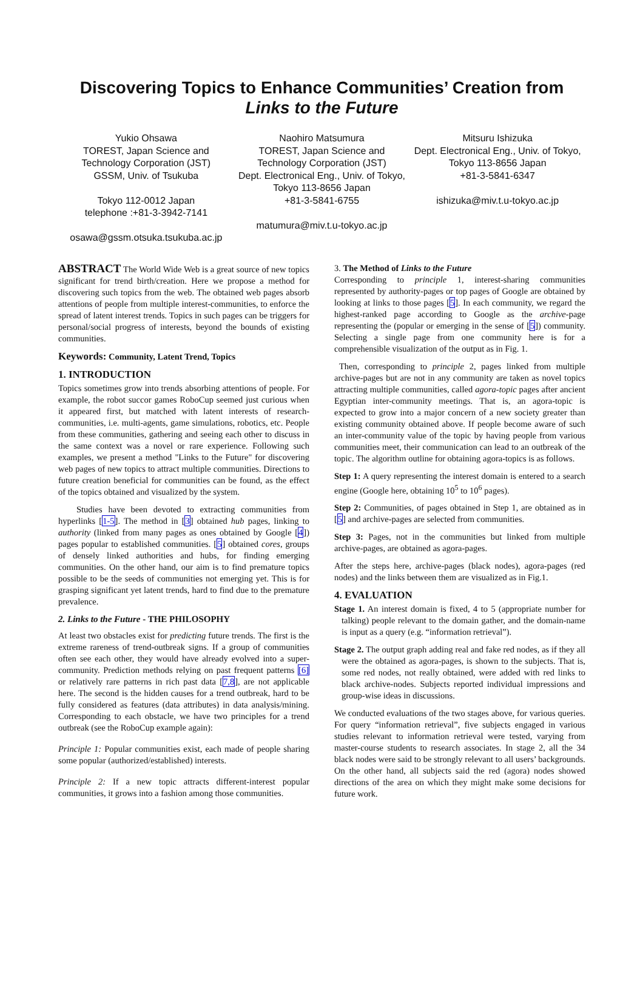Discovering Topics to Enhance Communities’ Creation from Links to the Future
Yukio Ohsawa
TOREST, Japan Science and Technology Corporation (JST)
GSSM, Univ. of Tsukuba
Tokyo 112-0012 Japan
telephone :+81-3-3942-7141
osawa@gssm.otsuka.tsukuba.ac.jp
Naohiro Matsumura
TOREST, Japan Science and Technology Corporation (JST)
Dept. Electronical Eng., Univ. of Tokyo, Tokyo 113-8656 Japan
+81-3-5841-6755
matumura@miv.t.u-tokyo.ac.jp
Mitsuru Ishizuka
Dept. Electronical Eng., Univ. of Tokyo, Tokyo 113-8656 Japan
+81-3-5841-6347
ishizuka@miv.t.u-tokyo.ac.jp
ABSTRACT The World Wide Web is a great source of new topics significant for trend birth/creation. Here we propose a method for discovering such topics from the web. The obtained web pages absorb attentions of people from multiple interest-communities, to enforce the spread of latent interest trends. Topics in such pages can be triggers for personal/social progress of interests, beyond the bounds of existing communities.
Keywords: Community, Latent Trend, Topics
1. INTRODUCTION
Topics sometimes grow into trends absorbing attentions of people. For example, the robot succor games RoboCup seemed just curious when it appeared first, but matched with latent interests of research-communities, i.e. multi-agents, game simulations, robotics, etc. People from these communities, gathering and seeing each other to discuss in the same context was a novel or rare experience. Following such examples, we present a method "Links to the Future" for discovering web pages of new topics to attract multiple communities. Directions to future creation beneficial for communities can be found, as the effect of the topics obtained and visualized by the system.
Studies have been devoted to extracting communities from hyperlinks [1-5]. The method in [3] obtained hub pages, linking to authority (linked from many pages as ones obtained by Google [4]) pages popular to established communities. [5] obtained cores, groups of densely linked authorities and hubs, for finding emerging communities. On the other hand, our aim is to find premature topics possible to be the seeds of communities not emerging yet. This is for grasping significant yet latent trends, hard to find due to the premature prevalence.
2. Links to the Future - THE PHILOSOPHY
At least two obstacles exist for predicting future trends. The first is the extreme rareness of trend-outbreak signs. If a group of communities often see each other, they would have already evolved into a super-community. Prediction methods relying on past frequent patterns [6] or relatively rare patterns in rich past data [7,8], are not applicable here. The second is the hidden causes for a trend outbreak, hard to be fully considered as features (data attributes) in data analysis/mining. Corresponding to each obstacle, we have two principles for a trend outbreak (see the RoboCup example again):
Principle 1: Popular communities exist, each made of people sharing some popular (authorized/established) interests.
Principle 2: If a new topic attracts different-interest popular communities, it grows into a fashion among those communities.
3. The Method of Links to the Future
Corresponding to principle 1, interest-sharing communities represented by authority-pages or top pages of Google are obtained by looking at links to those pages [5]. In each community, we regard the highest-ranked page according to Google as the archive-page representing the (popular or emerging in the sense of [5]) community. Selecting a single page from one community here is for a comprehensible visualization of the output as in Fig. 1.
Then, corresponding to principle 2, pages linked from multiple archive-pages but are not in any community are taken as novel topics attracting multiple communities, called agora-topic pages after ancient Egyptian inter-community meetings. That is, an agora-topic is expected to grow into a major concern of a new society greater than existing community obtained above. If people become aware of such an inter-community value of the topic by having people from various communities meet, their communication can lead to an outbreak of the topic. The algorithm outline for obtaining agora-topics is as follows.
Step 1: A query representing the interest domain is entered to a search engine (Google here, obtaining 10<sup>5</sup> to 10<sup>6</sup> pages).
Step 2: Communities, of pages obtained in Step 1, are obtained as in [5] and archive-pages are selected from communities.
Step 3: Pages, not in the communities but linked from multiple archive-pages, are obtained as agora-pages.
After the steps here, archive-pages (black nodes), agora-pages (red nodes) and the links between them are visualized as in Fig.1.
4. EVALUATION
Stage 1. An interest domain is fixed, 4 to 5 (appropriate number for talking) people relevant to the domain gather, and the domain-name is input as a query (e.g. “information retrieval”).
Stage 2. The output graph adding real and fake red nodes, as if they all were the obtained as agora-pages, is shown to the subjects. That is, some red nodes, not really obtained, were added with red links to black archive-nodes. Subjects reported individual impressions and group-wise ideas in discussions.
We conducted evaluations of the two stages above, for various queries. For query “information retrieval”, five subjects engaged in various studies relevant to information retrieval were tested, varying from master-course students to research associates. In stage 2, all the 34 black nodes were said to be strongly relevant to all users’ backgrounds. On the other hand, all subjects said the red (agora) nodes showed directions of the area on which they might make some decisions for future work.